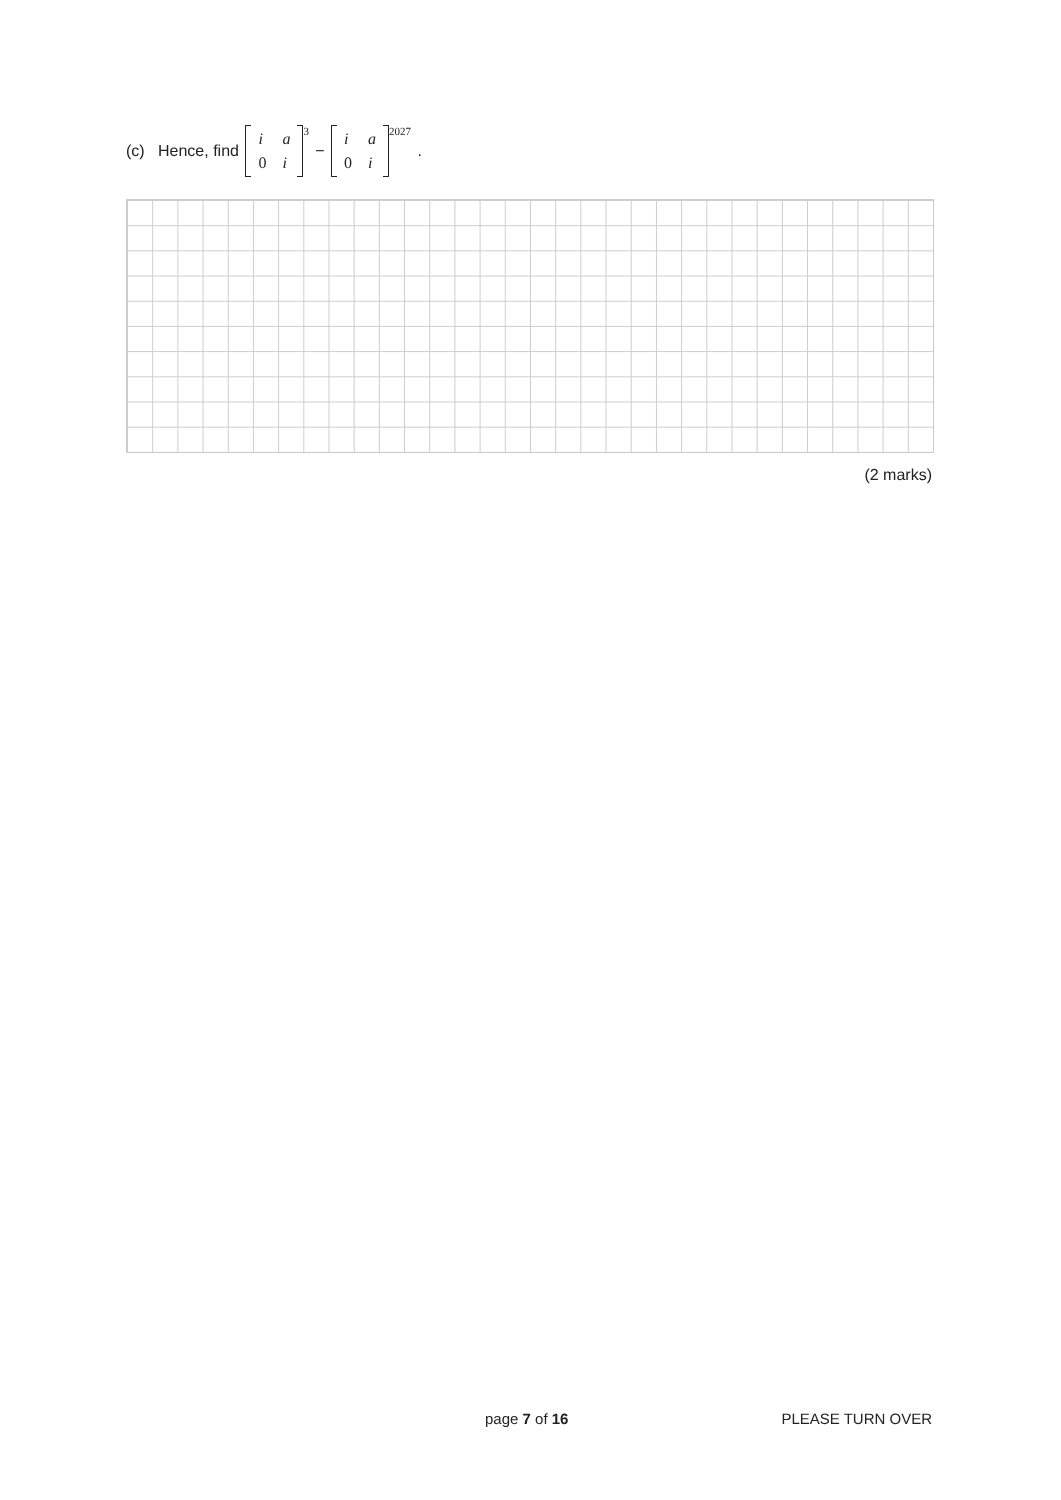(c) Hence, find
| i | a |
| 0 | i |
<sup>3</sup> −
| i | a |
| 0 | i |
<sup>2027</sup> .
(2 marks)
page 7 of 16 PLEASE TURN OVER